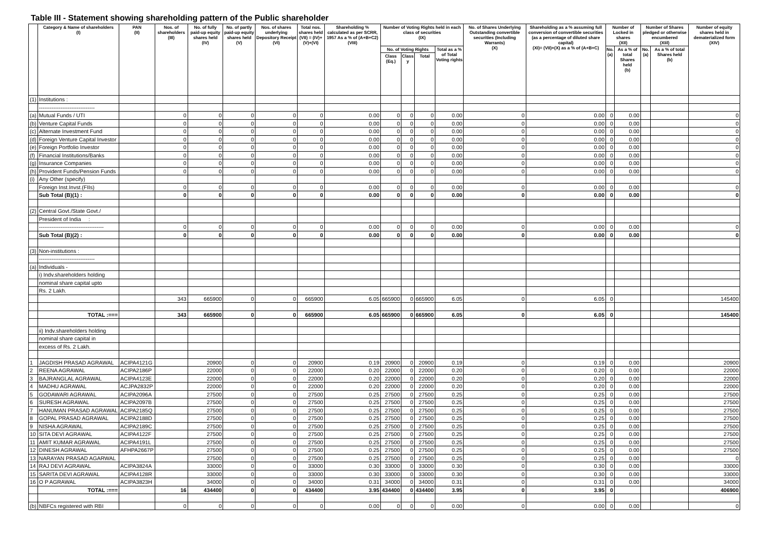Table III - Statement showing shareholding pattern of the Public shareholder
| | Category & Name of shareholders (I) | PAN (II) | Nos. of shareholders (III) | No. of fully paid-up equity shares held (IV) | No. of partly paid-up equity shares held (V) | Nos. of shares underlying Depository Receipt (VI) | Total nos. shares held (VII) = (IV)+(V)+(VI) | Shareholding % calculated as per SCRR, 1957 As a % of (A+B+C2) (VIII) | Number of Voting Rights held in each class of securities (IX) | | | | No. of Shares Underlying Outstanding convertible securities (Including Warrants) (X) | Shareholding as a % assuming full conversion of convertible securities (as a percentage of diluted share capital) (XI)= (VII)+(X) as a % of (A+B+C) | Number of Locked in shares (XII) | | Number of Shares pledged or otherwise encumbered (XIil) | | Number of equity shares held in dematerialized form (XIV) |
| --- | --- | --- | --- | --- | --- | --- | --- | --- | --- | --- | --- | --- | --- | --- | --- | --- | --- | --- | --- |
| | | | | | | | | | No. of Voting Rights | | | Total as a % of Total Voting rights | | | No. (a) | As a % of total Shares held (b) | No. (a) | As a % of total Shares held (b) | |
| | | | | | | | | | Class (Eq.) | Class y | Total | | | | | | | | |
| (1) | Institutions : | | | | | | | | | | | | | | | | | | |
| | ------------------------------- | | | | | | | | | | | | | | | | | | |
| (a) | Mutual Funds / UTI | | 0 | 0 | 0 | 0 | 0 | 0.00 | 0 | 0 | 0 | 0.00 | 0 | 0.00 | 0 | 0.00 | | | 0 |
| (b) | Venture Capital Funds | | 0 | 0 | 0 | 0 | 0 | 0.00 | 0 | 0 | 0 | 0.00 | 0 | 0.00 | 0 | 0.00 | | | 0 |
| (c) | Alternate Investment Fund | | 0 | 0 | 0 | 0 | 0 | 0.00 | 0 | 0 | 0 | 0.00 | 0 | 0.00 | 0 | 0.00 | | | 0 |
| (d) | Foreign Venture Capital Investor | | 0 | 0 | 0 | 0 | 0 | 0.00 | 0 | 0 | 0 | 0.00 | 0 | 0.00 | 0 | 0.00 | | | 0 |
| (e) | Foreign Portfolio Investor | | 0 | 0 | 0 | 0 | 0 | 0.00 | 0 | 0 | 0 | 0.00 | 0 | 0.00 | 0 | 0.00 | | | 0 |
| (f) | Financial Institutions/Banks | | 0 | 0 | 0 | 0 | 0 | 0.00 | 0 | 0 | 0 | 0.00 | 0 | 0.00 | 0 | 0.00 | | | 0 |
| (g) | Insurance Companies | | 0 | 0 | 0 | 0 | 0 | 0.00 | 0 | 0 | 0 | 0.00 | 0 | 0.00 | 0 | 0.00 | | | 0 |
| (h) | Provident Funds/Pension Funds | | 0 | 0 | 0 | 0 | 0 | 0.00 | 0 | 0 | 0 | 0.00 | 0 | 0.00 | 0 | 0.00 | | | 0 |
| (i) | Any Other (specify) | | | | | | | | | | | | | | | | | | |
| | Foreign Inst.Invst.(FIIs) | | 0 | 0 | 0 | 0 | 0 | 0.00 | 0 | 0 | 0 | 0.00 | 0 | 0.00 | 0 | 0.00 | | | 0 |
| | Sub Total (B)(1) : | | 0 | 0 | 0 | 0 | 0 | 0.00 | 0 | 0 | 0 | 0.00 | 0 | 0.00 | 0 | 0.00 | | | 0 |
| (2) | Central Govt./State Govt./ | | | | | | | | | | | | | | | | | | |
| | President of India : | | | | | | | | | | | | | | | | | | |
| | ------------------------------------ | | 0 | 0 | 0 | 0 | 0 | 0.00 | 0 | 0 | 0 | 0.00 | 0 | 0.00 | 0 | 0.00 | | | 0 |
| | Sub Total (B)(2) : | | 0 | 0 | 0 | 0 | 0 | 0.00 | 0 | 0 | 0 | 0.00 | 0 | 0.00 | 0 | 0.00 | | | 0 |
| (3) | Non-institutions : | | | | | | | | | | | | | | | | | | |
| | ------------------------------- | | | | | | | | | | | | | | | | | | |
| (a) | Individuals - | | | | | | | | | | | | | | | | | | |
| | i) Indv.shareholders holding | | | | | | | | | | | | | | | | | | |
| | nominal share capital upto | | | | | | | | | | | | | | | | | | |
| | Rs. 2 Lakh. | | | | | | | | | | | | | | | | | | |
| | | | 343 | 665900 | 0 | 0 | 665900 | 6.05 | 665900 | 0 | 665900 | 6.05 | 0 | 6.05 | 0 | | | | 145400 |
| | TOTAL :=== | | 343 | 665900 | 0 | 0 | 665900 | 6.05 | 665900 | 0 | 665900 | 6.05 | 0 | 6.05 | 0 | | | | 145400 |
| | ii) Indv.shareholders holding | | | | | | | | | | | | | | | | | | |
| | nominal share capital in | | | | | | | | | | | | | | | | | | |
| | excess of Rs. 2 Lakh. | | | | | | | | | | | | | | | | | | |
| 1 | JAGDISH PRASAD AGRAWAL | ACIPA4121G | | 20900 | 0 | 0 | 20900 | 0.19 | 20900 | 0 | 20900 | 0.19 | 0 | 0.19 | 0 | 0.00 | | | 20900 |
| 2 | REENA AGRAWAL | ACIPA2186P | | 22000 | 0 | 0 | 22000 | 0.20 | 22000 | 0 | 22000 | 0.20 | 0 | 0.20 | 0 | 0.00 | | | 22000 |
| 3 | BAJRANGLAL AGRAWAL | ACIPA4123E | | 22000 | 0 | 0 | 22000 | 0.20 | 22000 | 0 | 22000 | 0.20 | 0 | 0.20 | 0 | 0.00 | | | 22000 |
| 4 | MADHU AGRAWAL | ACJPA2832P | | 22000 | 0 | 0 | 22000 | 0.20 | 22000 | 0 | 22000 | 0.20 | 0 | 0.20 | 0 | 0.00 | | | 22000 |
| 5 | GODAWARI AGRAWAL | ACIPA2096A | | 27500 | 0 | 0 | 27500 | 0.25 | 27500 | 0 | 27500 | 0.25 | 0 | 0.25 | 0 | 0.00 | | | 27500 |
| 6 | SURESH AGRAWAL | ACIPA2097B | | 27500 | 0 | 0 | 27500 | 0.25 | 27500 | 0 | 27500 | 0.25 | 0 | 0.25 | 0 | 0.00 | | | 27500 |
| 7 | HANUMAN PRASAD AGRAWAL | ACIPA2185Q | | 27500 | 0 | 0 | 27500 | 0.25 | 27500 | 0 | 27500 | 0.25 | 0 | 0.25 | 0 | 0.00 | | | 27500 |
| 8 | GOPAL PRASAD AGRAWAL | ACIPA2188D | | 27500 | 0 | 0 | 27500 | 0.25 | 27500 | 0 | 27500 | 0.25 | 0 | 0.25 | 0 | 0.00 | | | 27500 |
| 9 | NISHA AGRAWAL | ACIPA2189C | | 27500 | 0 | 0 | 27500 | 0.25 | 27500 | 0 | 27500 | 0.25 | 0 | 0.25 | 0 | 0.00 | | | 27500 |
| 10 | SITA DEVI AGRAWAL | ACIPA4122F | | 27500 | 0 | 0 | 27500 | 0.25 | 27500 | 0 | 27500 | 0.25 | 0 | 0.25 | 0 | 0.00 | | | 27500 |
| 11 | AMIT KUMAR AGRAWAL | ACIPA4191L | | 27500 | 0 | 0 | 27500 | 0.25 | 27500 | 0 | 27500 | 0.25 | 0 | 0.25 | 0 | 0.00 | | | 27500 |
| 12 | DINESH AGRAWAL | AFHPA2667P | | 27500 | 0 | 0 | 27500 | 0.25 | 27500 | 0 | 27500 | 0.25 | 0 | 0.25 | 0 | 0.00 | | | 27500 |
| 13 | NARAYAN PRASAD AGARWAL | | | 27500 | 0 | 0 | 27500 | 0.25 | 27500 | 0 | 27500 | 0.25 | 0 | 0.25 | 0 | 0.00 | | | 0 |
| 14 | RAJ DEVI AGRAWAL | ACIPA3824A | | 33000 | 0 | 0 | 33000 | 0.30 | 33000 | 0 | 33000 | 0.30 | 0 | 0.30 | 0 | 0.00 | | | 33000 |
| 15 | SARITA DEVI AGRAWAL | ACIPA4128R | | 33000 | 0 | 0 | 33000 | 0.30 | 33000 | 0 | 33000 | 0.30 | 0 | 0.30 | 0 | 0.00 | | | 33000 |
| 16 | O P AGRAWAL | ACIPA3823H | | 34000 | 0 | 0 | 34000 | 0.31 | 34000 | 0 | 34000 | 0.31 | 0 | 0.31 | 0 | 0.00 | | | 34000 |
| | TOTAL :=== | | 16 | 434400 | 0 | 0 | 434400 | 3.95 | 434400 | 0 | 434400 | 3.95 | 0 | 3.95 | 0 | | | | 406900 |
| (b) | NBFCs registered with RBI | | 0 | 0 | 0 | 0 | 0 | 0.00 | 0 | 0 | 0 | 0.00 | 0 | 0.00 | 0 | 0.00 | | | 0 |